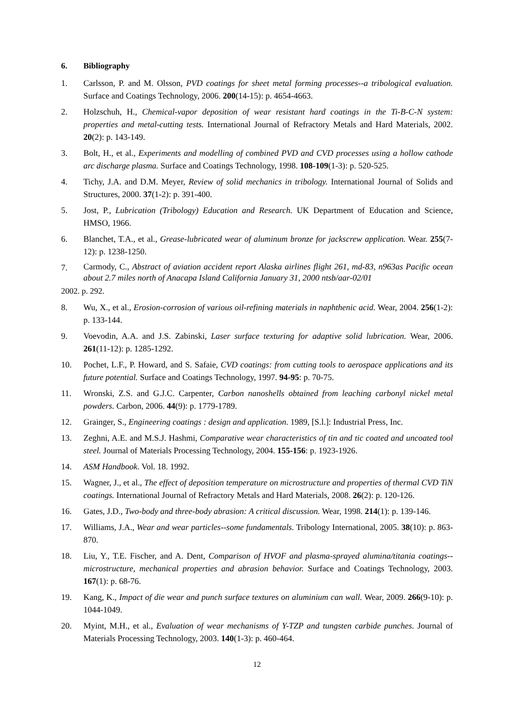6. Bibliography
1. Carlsson, P. and M. Olsson, PVD coatings for sheet metal forming processes--a tribological evaluation. Surface and Coatings Technology, 2006. 200(14-15): p. 4654-4663.
2. Holzschuh, H., Chemical-vapor deposition of wear resistant hard coatings in the Ti-B-C-N system: properties and metal-cutting tests. International Journal of Refractory Metals and Hard Materials, 2002. 20(2): p. 143-149.
3. Bolt, H., et al., Experiments and modelling of combined PVD and CVD processes using a hollow cathode arc discharge plasma. Surface and Coatings Technology, 1998. 108-109(1-3): p. 520-525.
4. Tichy, J.A. and D.M. Meyer, Review of solid mechanics in tribology. International Journal of Solids and Structures, 2000. 37(1-2): p. 391-400.
5. Jost, P., Lubrication (Tribology) Education and Research. UK Department of Education and Science, HMSO, 1966.
6. Blanchet, T.A., et al., Grease-lubricated wear of aluminum bronze for jackscrew application. Wear. 255(7-12): p. 1238-1250.
7.
Carmody, C., Abstract of aviation accident report Alaska airlines flight 261, md-83, n963as Pacific ocean about 2.7 miles north of Anacapa Island California January 31, 2000 ntsb/aar-02/01
2002. p. 292.
8. Wu, X., et al., Erosion-corrosion of various oil-refining materials in naphthenic acid. Wear, 2004. 256(1-2): p. 133-144.
9. Voevodin, A.A. and J.S. Zabinski, Laser surface texturing for adaptive solid lubrication. Wear, 2006. 261(11-12): p. 1285-1292.
10. Pochet, L.F., P. Howard, and S. Safaie, CVD coatings: from cutting tools to aerospace applications and its future potential. Surface and Coatings Technology, 1997. 94-95: p. 70-75.
11. Wronski, Z.S. and G.J.C. Carpenter, Carbon nanoshells obtained from leaching carbonyl nickel metal powders. Carbon, 2006. 44(9): p. 1779-1789.
12. Grainger, S., Engineering coatings : design and application. 1989, [S.l.]: Industrial Press, Inc.
13. Zeghni, A.E. and M.S.J. Hashmi, Comparative wear characteristics of tin and tic coated and uncoated tool steel. Journal of Materials Processing Technology, 2004. 155-156: p. 1923-1926.
14. ASM Handbook. Vol. 18. 1992.
15. Wagner, J., et al., The effect of deposition temperature on microstructure and properties of thermal CVD TiN coatings. International Journal of Refractory Metals and Hard Materials, 2008. 26(2): p. 120-126.
16. Gates, J.D., Two-body and three-body abrasion: A critical discussion. Wear, 1998. 214(1): p. 139-146.
17. Williams, J.A., Wear and wear particles--some fundamentals. Tribology International, 2005. 38(10): p. 863-870.
18. Liu, Y., T.E. Fischer, and A. Dent, Comparison of HVOF and plasma-sprayed alumina/titania coatings--microstructure, mechanical properties and abrasion behavior. Surface and Coatings Technology, 2003. 167(1): p. 68-76.
19. Kang, K., Impact of die wear and punch surface textures on aluminium can wall. Wear, 2009. 266(9-10): p. 1044-1049.
20. Myint, M.H., et al., Evaluation of wear mechanisms of Y-TZP and tungsten carbide punches. Journal of Materials Processing Technology, 2003. 140(1-3): p. 460-464.
12